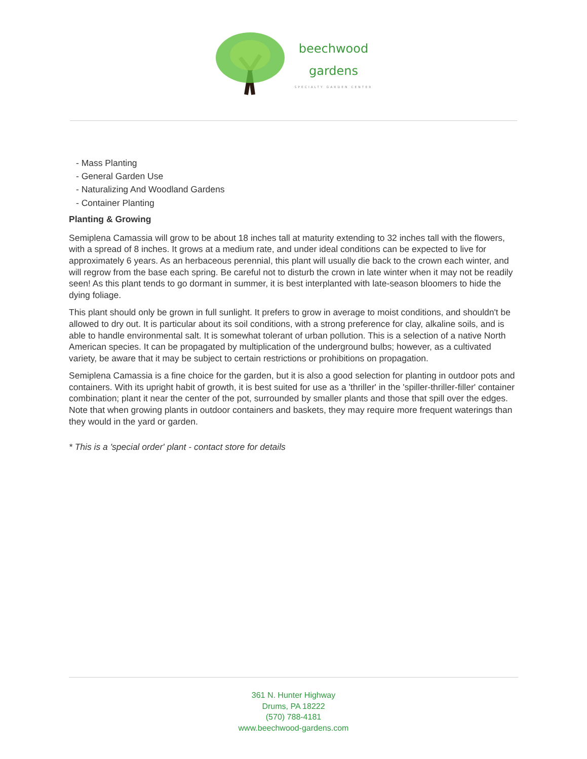beechwood
gardens
SPECIALTY GARDEN CENTER
- Mass Planting
- General Garden Use
- Naturalizing And Woodland Gardens
- Container Planting
Planting & Growing
Semiplena Camassia will grow to be about 18 inches tall at maturity extending to 32 inches tall with the flowers, with a spread of 8 inches. It grows at a medium rate, and under ideal conditions can be expected to live for approximately 6 years. As an herbaceous perennial, this plant will usually die back to the crown each winter, and will regrow from the base each spring. Be careful not to disturb the crown in late winter when it may not be readily seen! As this plant tends to go dormant in summer, it is best interplanted with late-season bloomers to hide the dying foliage.
This plant should only be grown in full sunlight. It prefers to grow in average to moist conditions, and shouldn't be allowed to dry out. It is particular about its soil conditions, with a strong preference for clay, alkaline soils, and is able to handle environmental salt. It is somewhat tolerant of urban pollution. This is a selection of a native North American species. It can be propagated by multiplication of the underground bulbs; however, as a cultivated variety, be aware that it may be subject to certain restrictions or prohibitions on propagation.
Semiplena Camassia is a fine choice for the garden, but it is also a good selection for planting in outdoor pots and containers. With its upright habit of growth, it is best suited for use as a 'thriller' in the 'spiller-thriller-filler' container combination; plant it near the center of the pot, surrounded by smaller plants and those that spill over the edges. Note that when growing plants in outdoor containers and baskets, they may require more frequent waterings than they would in the yard or garden.
* This is a 'special order' plant - contact store for details
361 N. Hunter Highway
Drums, PA 18222
(570) 788-4181
www.beechwood-gardens.com